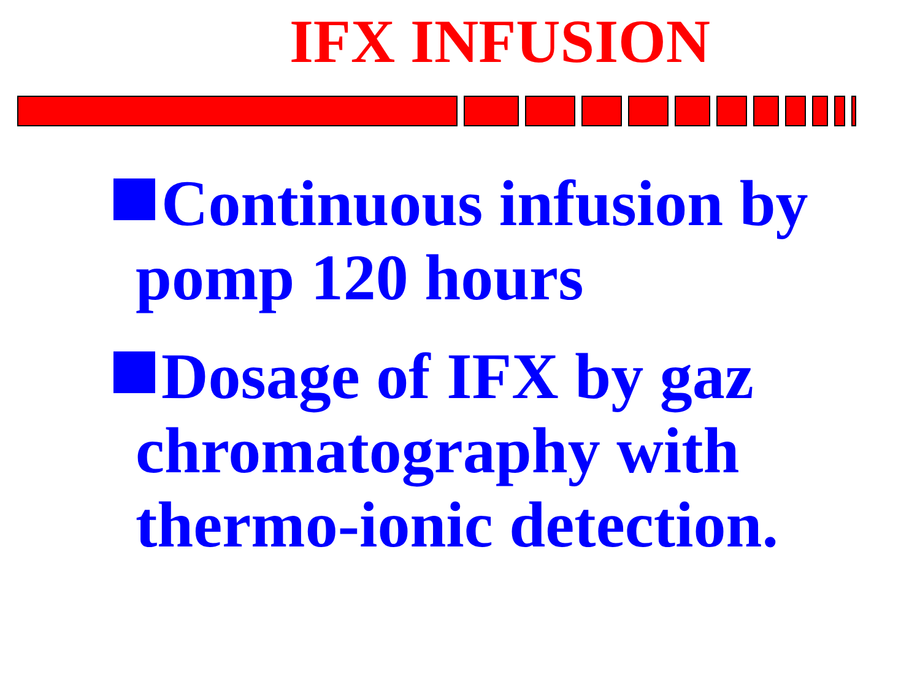IFX INFUSION
Continuous infusion by pomp 120 hours
Dosage of IFX by gaz chromatography with thermo-ionic detection.